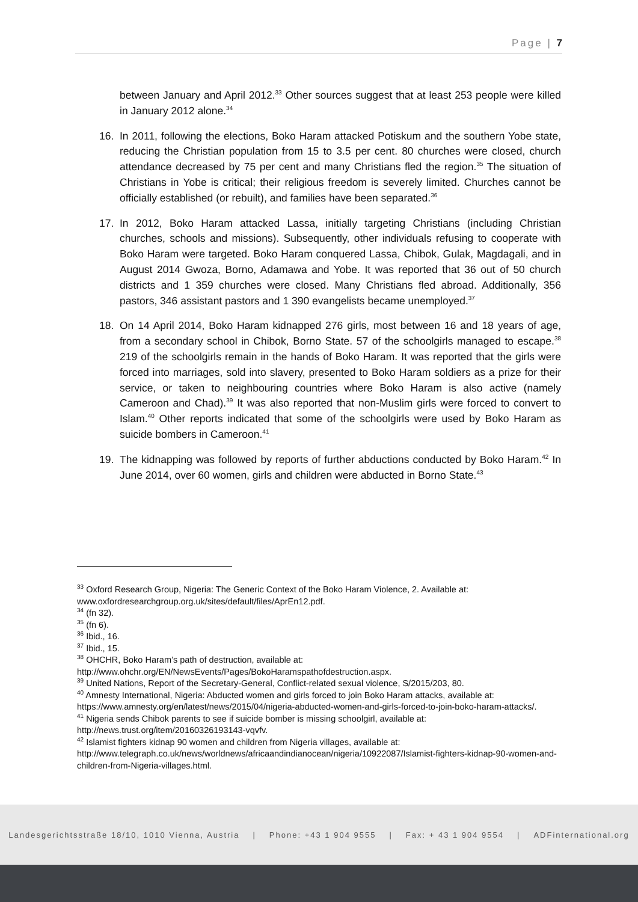Page | 7
between January and April 2012.<sup>33</sup> Other sources suggest that at least 253 people were killed in January 2012 alone.<sup>34</sup>
16. In 2011, following the elections, Boko Haram attacked Potiskum and the southern Yobe state, reducing the Christian population from 15 to 3.5 per cent. 80 churches were closed, church attendance decreased by 75 per cent and many Christians fled the region.<sup>35</sup> The situation of Christians in Yobe is critical; their religious freedom is severely limited. Churches cannot be officially established (or rebuilt), and families have been separated.<sup>36</sup>
17. In 2012, Boko Haram attacked Lassa, initially targeting Christians (including Christian churches, schools and missions). Subsequently, other individuals refusing to cooperate with Boko Haram were targeted. Boko Haram conquered Lassa, Chibok, Gulak, Magdagali, and in August 2014 Gwoza, Borno, Adamawa and Yobe. It was reported that 36 out of 50 church districts and 1 359 churches were closed. Many Christians fled abroad. Additionally, 356 pastors, 346 assistant pastors and 1 390 evangelists became unemployed.<sup>37</sup>
18. On 14 April 2014, Boko Haram kidnapped 276 girls, most between 16 and 18 years of age, from a secondary school in Chibok, Borno State. 57 of the schoolgirls managed to escape.<sup>38</sup> 219 of the schoolgirls remain in the hands of Boko Haram. It was reported that the girls were forced into marriages, sold into slavery, presented to Boko Haram soldiers as a prize for their service, or taken to neighbouring countries where Boko Haram is also active (namely Cameroon and Chad).<sup>39</sup> It was also reported that non-Muslim girls were forced to convert to Islam.<sup>40</sup> Other reports indicated that some of the schoolgirls were used by Boko Haram as suicide bombers in Cameroon.<sup>41</sup>
19. The kidnapping was followed by reports of further abductions conducted by Boko Haram.<sup>42</sup> In June 2014, over 60 women, girls and children were abducted in Borno State.<sup>43</sup>
<sup>33</sup> Oxford Research Group, Nigeria: The Generic Context of the Boko Haram Violence, 2. Available at: www.oxfordresearchgroup.org.uk/sites/default/files/AprEn12.pdf.
<sup>34</sup> (fn 32).
<sup>35</sup> (fn 6).
<sup>36</sup> Ibid., 16.
<sup>37</sup> Ibid., 15.
<sup>38</sup> OHCHR, Boko Haram’s path of destruction, available at: http://www.ohchr.org/EN/NewsEvents/Pages/BokoHaramspathofdestruction.aspx.
<sup>39</sup> United Nations, Report of the Secretary-General, Conflict-related sexual violence, S/2015/203, 80.
<sup>40</sup> Amnesty International, Nigeria: Abducted women and girls forced to join Boko Haram attacks, available at: https://www.amnesty.org/en/latest/news/2015/04/nigeria-abducted-women-and-girls-forced-to-join-boko-haram-attacks/.
<sup>41</sup> Nigeria sends Chibok parents to see if suicide bomber is missing schoolgirl, available at: http://news.trust.org/item/20160326193143-vqvfv.
<sup>42</sup> Islamist fighters kidnap 90 women and children from Nigeria villages, available at: http://www.telegraph.co.uk/news/worldnews/africaandindianocean/nigeria/10922087/Islamist-fighters-kidnap-90-women-and-children-from-Nigeria-villages.html.
Landesgerichtsstraße 18/10, 1010 Vienna, Austria | Phone: +43 1 904 9555 | Fax: + 43 1 904 9554 | ADFinternational.org